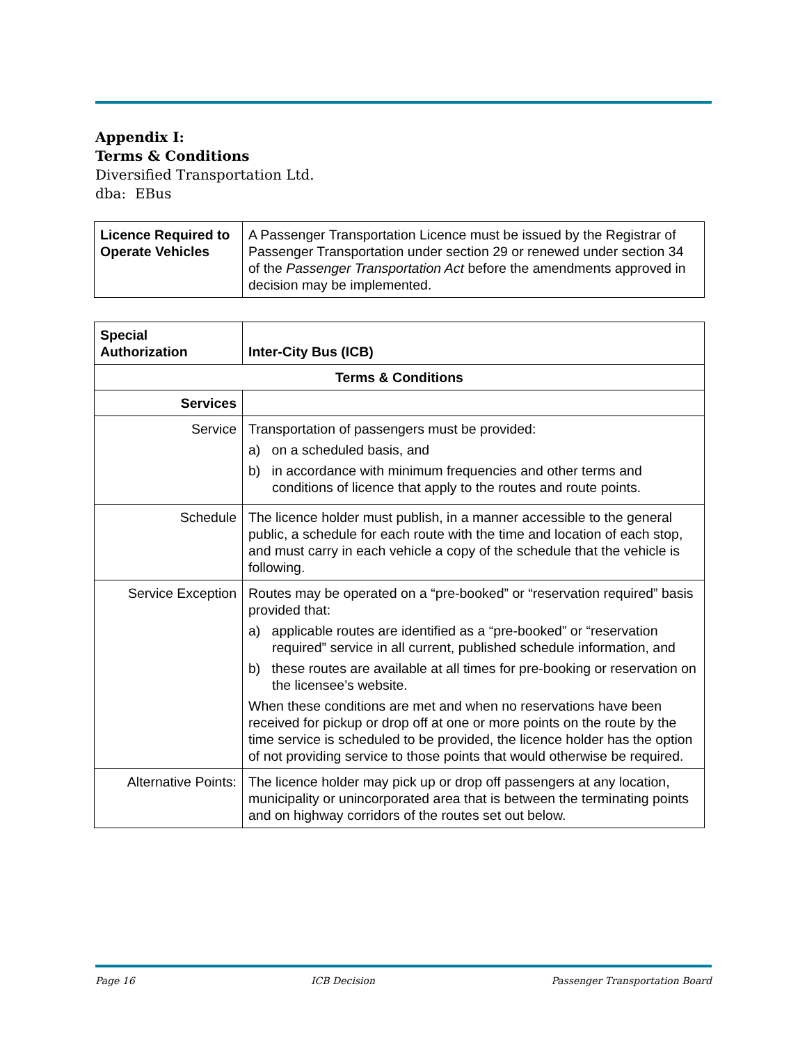Appendix I:
Terms & Conditions
Diversified Transportation Ltd.
dba: EBus
| Licence Required to Operate Vehicles | A Passenger Transportation Licence must be issued by the Registrar of Passenger Transportation under section 29 or renewed under section 34 of the Passenger Transportation Act before the amendments approved in decision may be implemented. |
| Special Authorization | Inter-City Bus (ICB) |
| Terms & Conditions | |
| Services | |
| Service | Transportation of passengers must be provided: a) on a scheduled basis, and b) in accordance with minimum frequencies and other terms and conditions of licence that apply to the routes and route points. |
| Schedule | The licence holder must publish, in a manner accessible to the general public, a schedule for each route with the time and location of each stop, and must carry in each vehicle a copy of the schedule that the vehicle is following. |
| Service Exception | Routes may be operated on a “pre-booked” or “reservation required” basis provided that: a) applicable routes are identified as a “pre-booked” or “reservation required” service in all current, published schedule information, and b) these routes are available at all times for pre-booking or reservation on the licensee’s website. When these conditions are met and when no reservations have been received for pickup or drop off at one or more points on the route by the time service is scheduled to be provided, the licence holder has the option of not providing service to those points that would otherwise be required. |
| Alternative Points: | The licence holder may pick up or drop off passengers at any location, municipality or unincorporated area that is between the terminating points and on highway corridors of the routes set out below. |
Page 16 ICB Decision Passenger Transportation Board